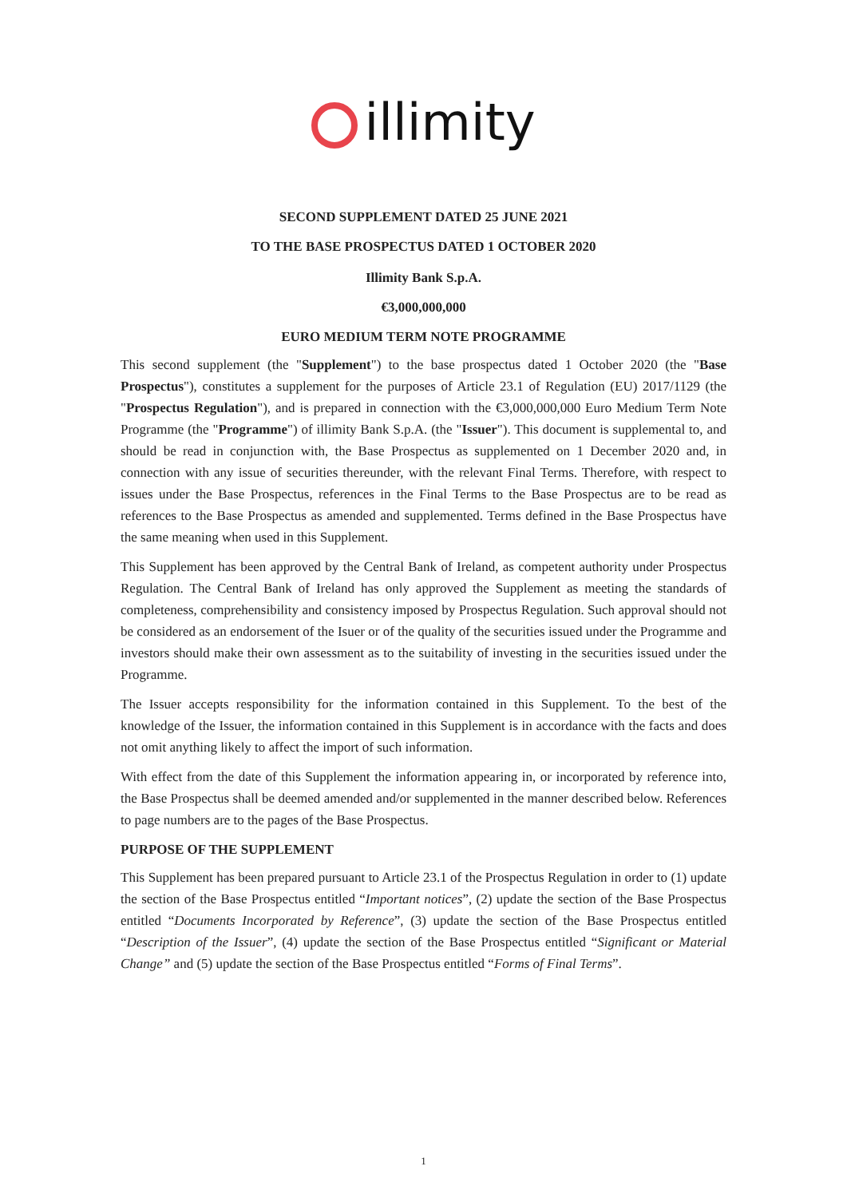illimity
SECOND SUPPLEMENT DATED 25 JUNE 2021
TO THE BASE PROSPECTUS DATED 1 OCTOBER 2020
Illimity Bank S.p.A.
€3,000,000,000
EURO MEDIUM TERM NOTE PROGRAMME
This second supplement (the "Supplement") to the base prospectus dated 1 October 2020 (the "Base Prospectus"), constitutes a supplement for the purposes of Article 23.1 of Regulation (EU) 2017/1129 (the "Prospectus Regulation"), and is prepared in connection with the €3,000,000,000 Euro Medium Term Note Programme (the "Programme") of illimity Bank S.p.A. (the "Issuer"). This document is supplemental to, and should be read in conjunction with, the Base Prospectus as supplemented on 1 December 2020 and, in connection with any issue of securities thereunder, with the relevant Final Terms. Therefore, with respect to issues under the Base Prospectus, references in the Final Terms to the Base Prospectus are to be read as references to the Base Prospectus as amended and supplemented. Terms defined in the Base Prospectus have the same meaning when used in this Supplement.
This Supplement has been approved by the Central Bank of Ireland, as competent authority under Prospectus Regulation. The Central Bank of Ireland has only approved the Supplement as meeting the standards of completeness, comprehensibility and consistency imposed by Prospectus Regulation. Such approval should not be considered as an endorsement of the Isuer or of the quality of the securities issued under the Programme and investors should make their own assessment as to the suitability of investing in the securities issued under the Programme.
The Issuer accepts responsibility for the information contained in this Supplement. To the best of the knowledge of the Issuer, the information contained in this Supplement is in accordance with the facts and does not omit anything likely to affect the import of such information.
With effect from the date of this Supplement the information appearing in, or incorporated by reference into, the Base Prospectus shall be deemed amended and/or supplemented in the manner described below. References to page numbers are to the pages of the Base Prospectus.
PURPOSE OF THE SUPPLEMENT
This Supplement has been prepared pursuant to Article 23.1 of the Prospectus Regulation in order to (1) update the section of the Base Prospectus entitled “Important notices”, (2) update the section of the Base Prospectus entitled “Documents Incorporated by Reference”, (3) update the section of the Base Prospectus entitled “Description of the Issuer”, (4) update the section of the Base Prospectus entitled “Significant or Material Change” and (5) update the section of the Base Prospectus entitled “Forms of Final Terms”.
1